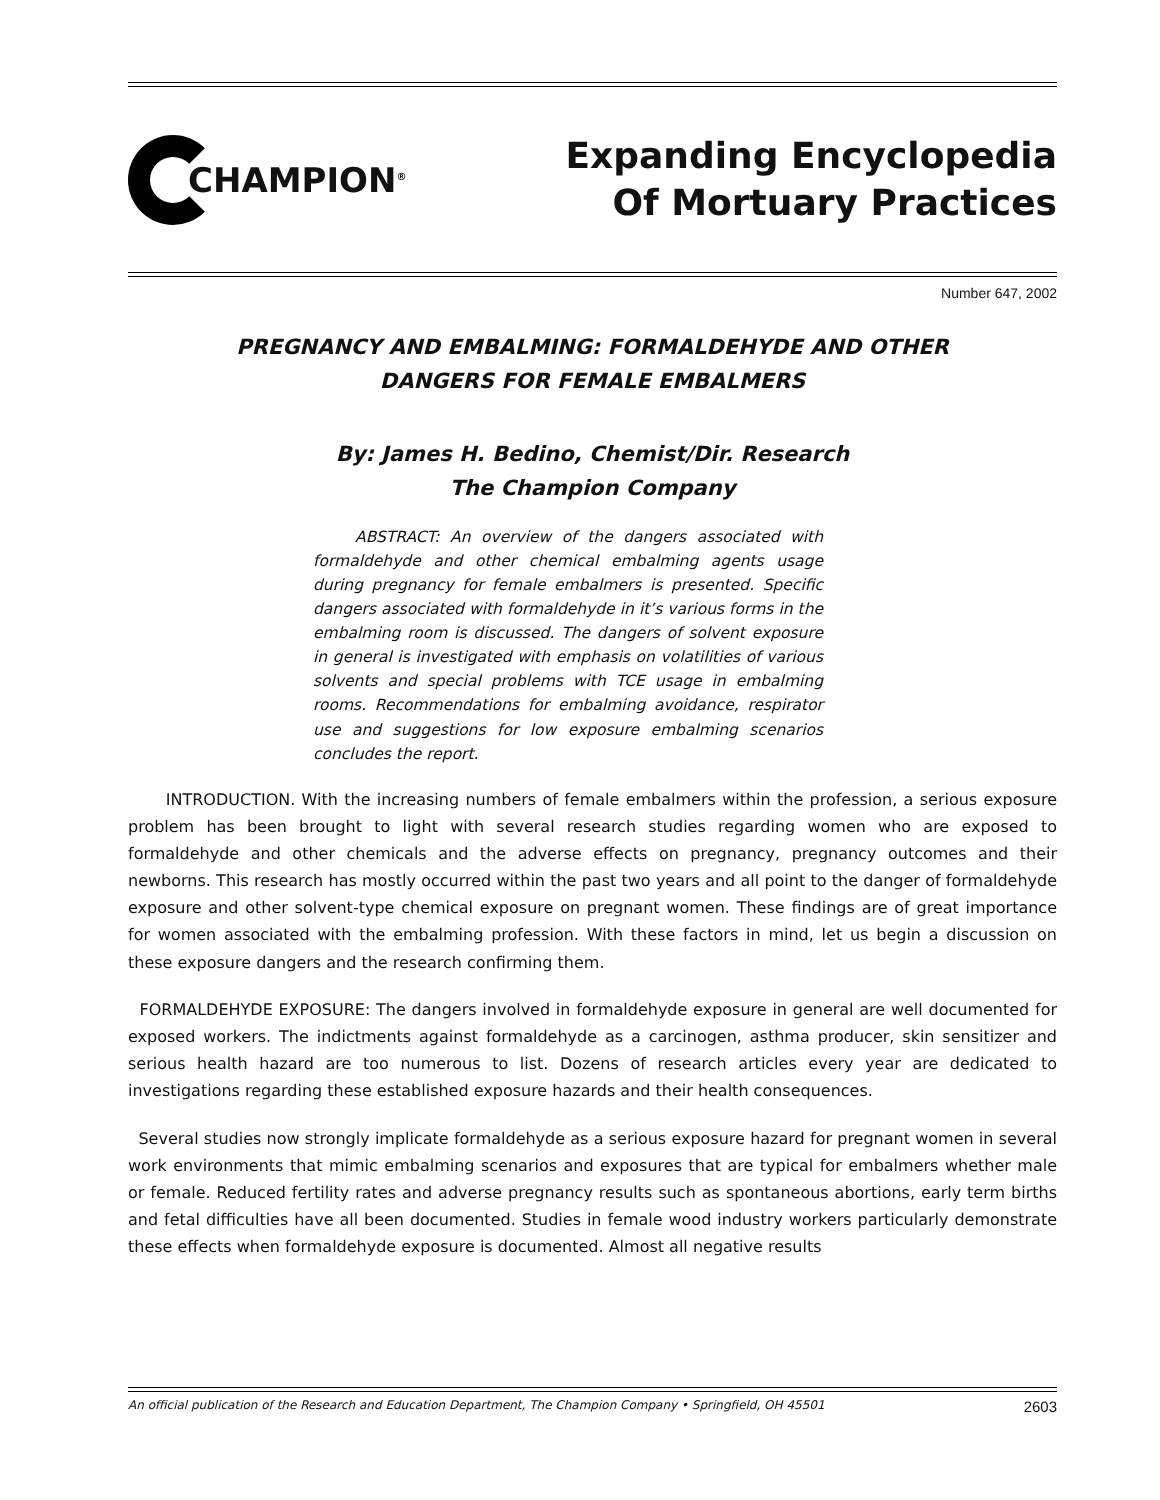CHAMPION<sup>®</sup>
Expanding Encyclopedia
Of Mortuary Practices
Number 647, 2002
PREGNANCY AND EMBALMING: FORMALDEHYDE AND OTHER
DANGERS FOR FEMALE EMBALMERS
By: James H. Bedino, Chemist/Dir. Research
The Champion Company
ABSTRACT: An overview of the dangers associated with formaldehyde and other chemical embalming agents usage during pregnancy for female embalmers is presented. Specific dangers associated with formaldehyde in it’s various forms in the embalming room is discussed. The dangers of solvent exposure in general is investigated with emphasis on volatilities of various solvents and special problems with TCE usage in embalming rooms. Recommendations for embalming avoidance, respirator use and suggestions for low exposure embalming scenarios concludes the report.
INTRODUCTION. With the increasing numbers of female embalmers within the profession, a serious exposure problem has been brought to light with several research studies regarding women who are exposed to formaldehyde and other chemicals and the adverse effects on pregnancy, pregnancy outcomes and their newborns. This research has mostly occurred within the past two years and all point to the danger of formaldehyde exposure and other solvent-type chemical exposure on pregnant women. These findings are of great importance for women associated with the embalming profession. With these factors in mind, let us begin a discussion on these exposure dangers and the research confirming them.
FORMALDEHYDE EXPOSURE: The dangers involved in formaldehyde exposure in general are well documented for exposed workers. The indictments against formaldehyde as a carcinogen, asthma producer, skin sensitizer and serious health hazard are too numerous to list. Dozens of research articles every year are dedicated to investigations regarding these established exposure hazards and their health consequences.
Several studies now strongly implicate formaldehyde as a serious exposure hazard for pregnant women in several work environments that mimic embalming scenarios and exposures that are typical for embalmers whether male or female. Reduced fertility rates and adverse pregnancy results such as spontaneous abortions, early term births and fetal difficulties have all been documented. Studies in female wood industry workers particularly demonstrate these effects when formaldehyde exposure is documented. Almost all negative results
An official publication of the Research and Education Department, The Champion Company • Springfield, OH 45501 2603